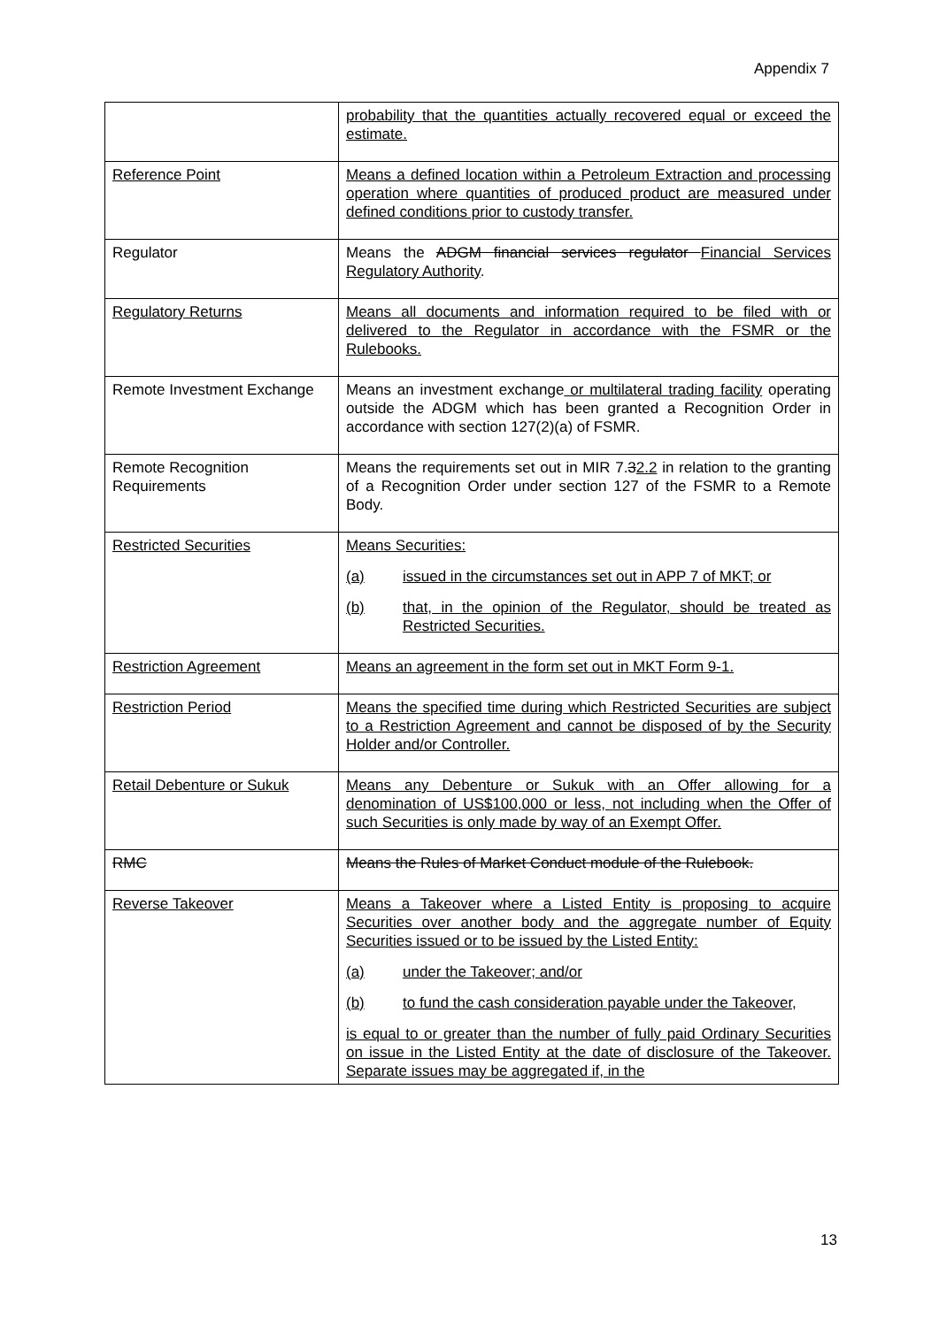Appendix 7
| | probability that the quantities actually recovered equal or exceed the estimate. |
| Reference Point | Means a defined location within a Petroleum Extraction and processing operation where quantities of produced product are measured under defined conditions prior to custody transfer. |
| Regulator | Means the ADGM financial services regulator Financial Services Regulatory Authority . |
| Regulatory Returns | Means all documents and information required to be filed with or delivered to the Regulator in accordance with the FSMR or the Rulebooks. |
| Remote Investment Exchange | Means an investment exchange or multilateral trading facility operating outside the ADGM which has been granted a Recognition Order in accordance with section 127(2)(a) of FSMR. |
| Remote Recognition Requirements | Means the requirements set out in MIR 7. 3 2.2 in relation to the granting of a Recognition Order under section 127 of the FSMR to a Remote Body. |
| Restricted Securities | Means Securities: (a) issued in the circumstances set out in APP 7 of MKT; or (b) that, in the opinion of the Regulator, should be treated as Restricted Securities. |
| Restriction Agreement | Means an agreement in the form set out in MKT Form 9-1. |
| Restriction Period | Means the specified time during which Restricted Securities are subject to a Restriction Agreement and cannot be disposed of by the Security Holder and/or Controller. |
| Retail Debenture or Sukuk | Means any Debenture or Sukuk with an Offer allowing for a denomination of US$100,000 or less, not including when the Offer of such Securities is only made by way of an Exempt Offer. |
| RMC | Means the Rules of Market Conduct module of the Rulebook. |
| Reverse Takeover | Means a Takeover where a Listed Entity is proposing to acquire Securities over another body and the aggregate number of Equity Securities issued or to be issued by the Listed Entity: (a) under the Takeover; and/or (b) to fund the cash consideration payable under the Takeover, is equal to or greater than the number of fully paid Ordinary Securities on issue in the Listed Entity at the date of disclosure of the Takeover. Separate issues may be aggregated if, in the |
13